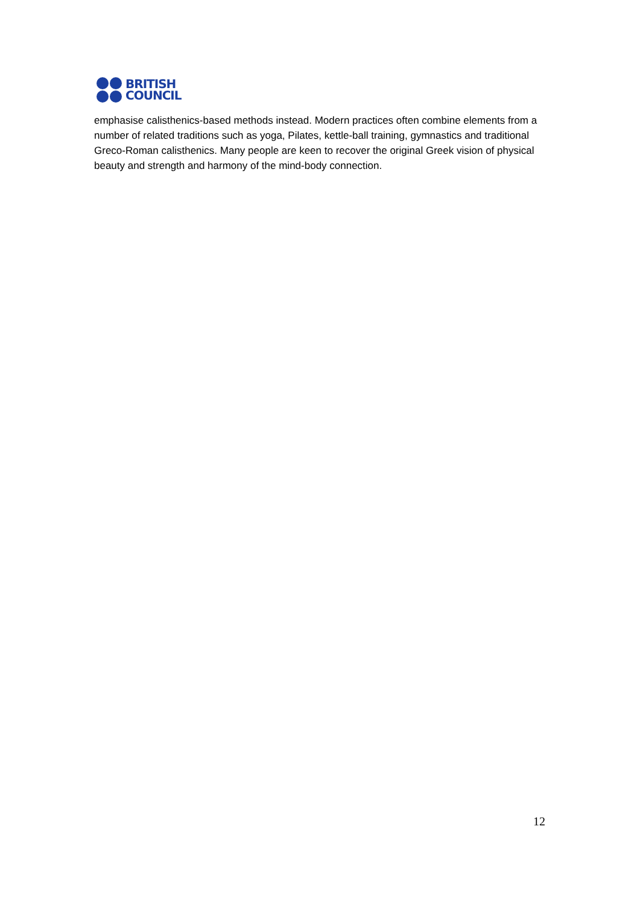BRITISH
COUNCIL
emphasise calisthenics-based methods instead. Modern practices often combine elements from a number of related traditions such as yoga, Pilates, kettle-ball training, gymnastics and traditional Greco-Roman calisthenics. Many people are keen to recover the original Greek vision of physical beauty and strength and harmony of the mind-body connection.
12